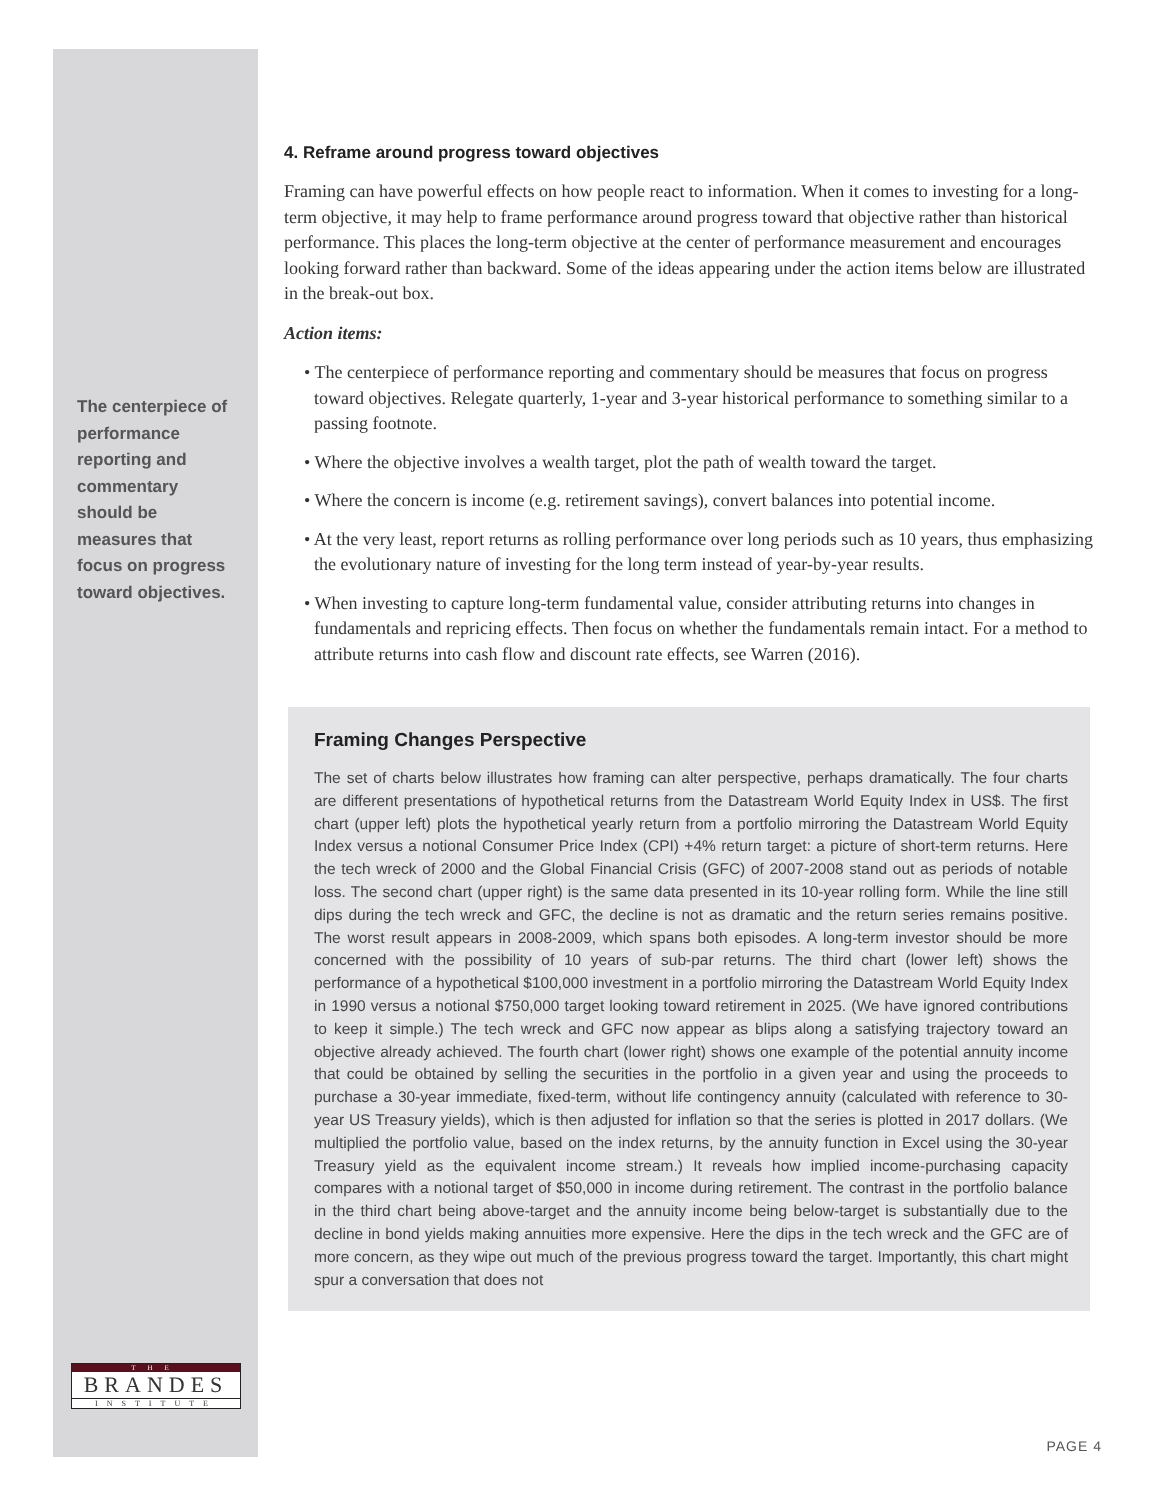The centerpiece of performance reporting and commentary should be measures that focus on progress toward objectives.
4. Reframe around progress toward objectives
Framing can have powerful effects on how people react to information. When it comes to investing for a long-term objective, it may help to frame performance around progress toward that objective rather than historical performance. This places the long-term objective at the center of performance measurement and encourages looking forward rather than backward. Some of the ideas appearing under the action items below are illustrated in the break-out box.
Action items:
• The centerpiece of performance reporting and commentary should be measures that focus on progress toward objectives. Relegate quarterly, 1-year and 3-year historical performance to something similar to a passing footnote.
• Where the objective involves a wealth target, plot the path of wealth toward the target.
• Where the concern is income (e.g. retirement savings), convert balances into potential income.
• At the very least, report returns as rolling performance over long periods such as 10 years, thus emphasizing the evolutionary nature of investing for the long term instead of year-by-year results.
• When investing to capture long-term fundamental value, consider attributing returns into changes in fundamentals and repricing effects. Then focus on whether the fundamentals remain intact. For a method to attribute returns into cash flow and discount rate effects, see Warren (2016).
Framing Changes Perspective
The set of charts below illustrates how framing can alter perspective, perhaps dramatically. The four charts are different presentations of hypothetical returns from the Datastream World Equity Index in US$. The first chart (upper left) plots the hypothetical yearly return from a portfolio mirroring the Datastream World Equity Index versus a notional Consumer Price Index (CPI) +4% return target: a picture of short-term returns. Here the tech wreck of 2000 and the Global Financial Crisis (GFC) of 2007-2008 stand out as periods of notable loss. The second chart (upper right) is the same data presented in its 10-year rolling form. While the line still dips during the tech wreck and GFC, the decline is not as dramatic and the return series remains positive. The worst result appears in 2008-2009, which spans both episodes. A long-term investor should be more concerned with the possibility of 10 years of sub-par returns. The third chart (lower left) shows the performance of a hypothetical $100,000 investment in a portfolio mirroring the Datastream World Equity Index in 1990 versus a notional $750,000 target looking toward retirement in 2025. (We have ignored contributions to keep it simple.) The tech wreck and GFC now appear as blips along a satisfying trajectory toward an objective already achieved. The fourth chart (lower right) shows one example of the potential annuity income that could be obtained by selling the securities in the portfolio in a given year and using the proceeds to purchase a 30-year immediate, fixed-term, without life contingency annuity (calculated with reference to 30-year US Treasury yields), which is then adjusted for inflation so that the series is plotted in 2017 dollars. (We multiplied the portfolio value, based on the index returns, by the annuity function in Excel using the 30-year Treasury yield as the equivalent income stream.) It reveals how implied income-purchasing capacity compares with a notional target of $50,000 in income during retirement. The contrast in the portfolio balance in the third chart being above-target and the annuity income being below-target is substantially due to the decline in bond yields making annuities more expensive. Here the dips in the tech wreck and the GFC are of more concern, as they wipe out much of the previous progress toward the target. Importantly, this chart might spur a conversation that does not
THE
BRANDES
INSTITUTE
PAGE 4